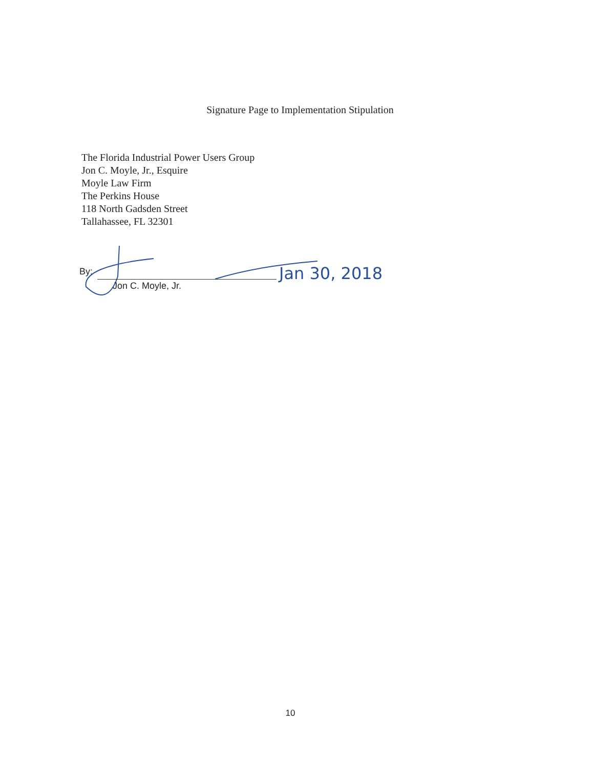Signature Page to Implementation Stipulation
The Florida Industrial Power Users Group
Jon C. Moyle, Jr., Esquire
Moyle Law Firm
The Perkins House
118 North Gadsden Street
Tallahassee, FL 32301
By:
Jon C. Moyle, Jr.
Jan 30, 2018
10